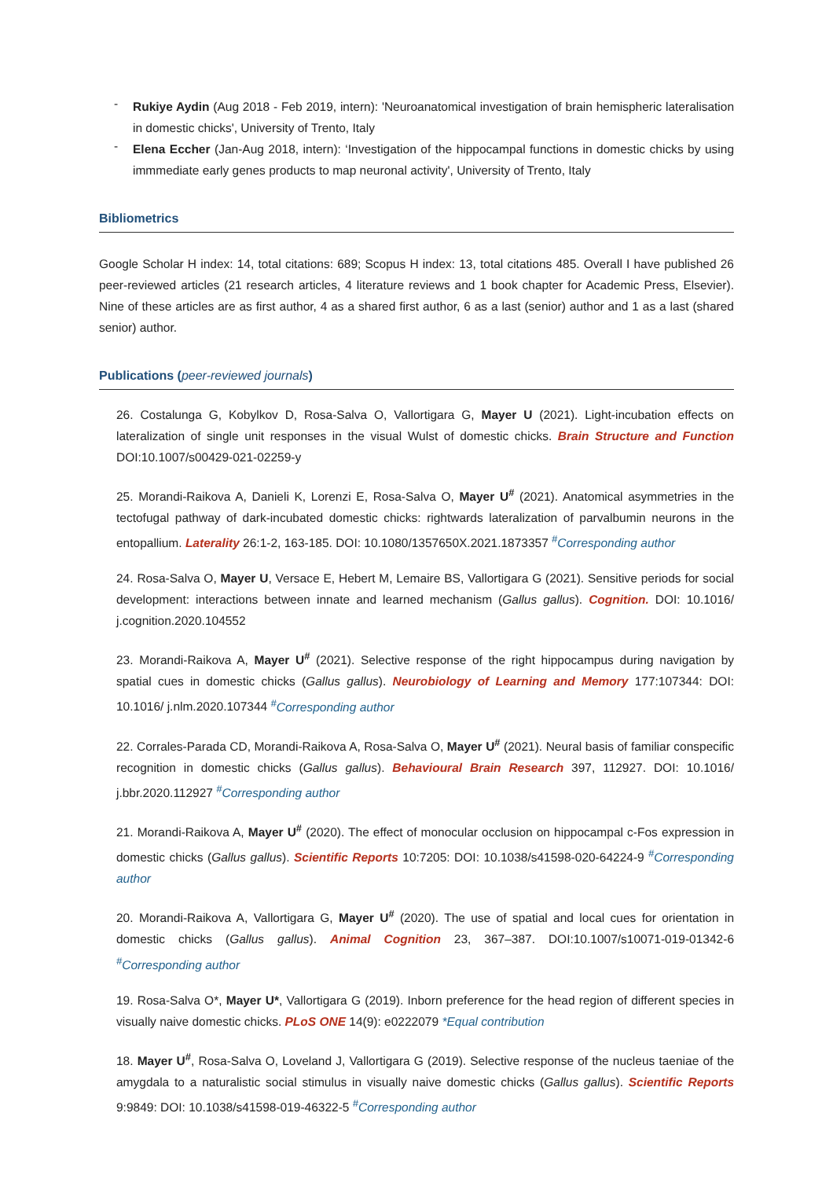- Rukiye Aydin (Aug 2018 - Feb 2019, intern): 'Neuroanatomical investigation of brain hemispheric lateralisation in domestic chicks', University of Trento, Italy
- Elena Eccher (Jan-Aug 2018, intern): ‘Investigation of the hippocampal functions in domestic chicks by using immmediate early genes products to map neuronal activity', University of Trento, Italy
Bibliometrics
Google Scholar H index: 14, total citations: 689; Scopus H index: 13, total citations 485. Overall I have published 26 peer-reviewed articles (21 research articles, 4 literature reviews and 1 book chapter for Academic Press, Elsevier). Nine of these articles are as first author, 4 as a shared first author, 6 as a last (senior) author and 1 as a last (shared senior) author.
Publications (peer-reviewed journals)
26. Costalunga G, Kobylkov D, Rosa-Salva O, Vallortigara G, Mayer U (2021). Light-incubation effects on lateralization of single unit responses in the visual Wulst of domestic chicks. Brain Structure and Function DOI:10.1007/s00429-021-02259-y
25. Morandi-Raikova A, Danieli K, Lorenzi E, Rosa-Salva O, Mayer U<sup>#</sup> (2021). Anatomical asymmetries in the tectofugal pathway of dark-incubated domestic chicks: rightwards lateralization of parvalbumin neurons in the entopallium. Laterality 26:1-2, 163-185. DOI: 10.1080/1357650X.2021.1873357 <sup>#</sup>Corresponding author
24. Rosa-Salva O, Mayer U, Versace E, Hebert M, Lemaire BS, Vallortigara G (2021). Sensitive periods for social development: interactions between innate and learned mechanism (Gallus gallus). Cognition. DOI: 10.1016/ j.cognition.2020.104552
23. Morandi-Raikova A, Mayer U<sup>#</sup> (2021). Selective response of the right hippocampus during navigation by spatial cues in domestic chicks (Gallus gallus). Neurobiology of Learning and Memory 177:107344: DOI: 10.1016/ j.nlm.2020.107344 <sup>#</sup>Corresponding author
22. Corrales-Parada CD, Morandi-Raikova A, Rosa-Salva O, Mayer U<sup>#</sup> (2021). Neural basis of familiar conspecific recognition in domestic chicks (Gallus gallus). Behavioural Brain Research 397, 112927. DOI: 10.1016/ j.bbr.2020.112927 <sup>#</sup>Corresponding author
21. Morandi-Raikova A, Mayer U<sup>#</sup> (2020). The effect of monocular occlusion on hippocampal c-Fos expression in domestic chicks (Gallus gallus). Scientific Reports 10:7205: DOI: 10.1038/s41598-020-64224-9 <sup>#</sup>Corresponding author
20. Morandi-Raikova A, Vallortigara G, Mayer U<sup>#</sup> (2020). The use of spatial and local cues for orientation in domestic chicks (Gallus gallus). Animal Cognition 23, 367–387. DOI:10.1007/s10071-019-01342-6 <sup>#</sup>Corresponding author
19. Rosa-Salva O*, Mayer U*, Vallortigara G (2019). Inborn preference for the head region of different species in visually naive domestic chicks. PLoS ONE 14(9): e0222079 *Equal contribution
18. Mayer U<sup>#</sup>, Rosa-Salva O, Loveland J, Vallortigara G (2019). Selective response of the nucleus taeniae of the amygdala to a naturalistic social stimulus in visually naive domestic chicks (Gallus gallus). Scientific Reports 9:9849: DOI: 10.1038/s41598-019-46322-5 <sup>#</sup>Corresponding author